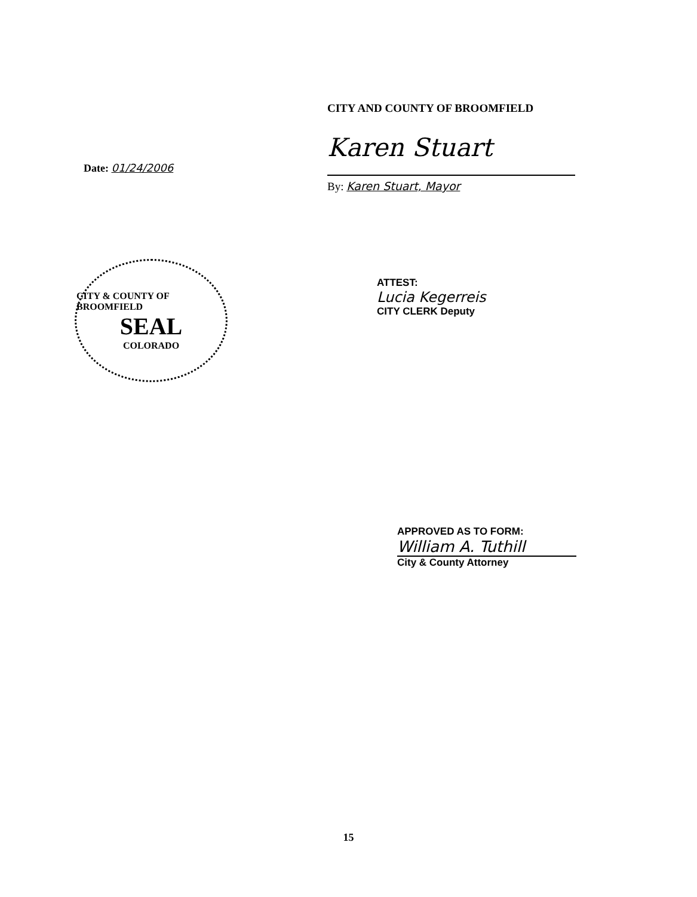Date: 01/24/2006
CITY AND COUNTY OF BROOMFIELD
Karen Stuart
By: Karen Stuart, Mayor
CITY & COUNTY OF BROOMFIELD
SEAL
COLORADO
ATTEST:
Lucia Kegerreis
CITY CLERK Deputy
APPROVED AS TO FORM:
William A. Tuthill
City & County Attorney
15